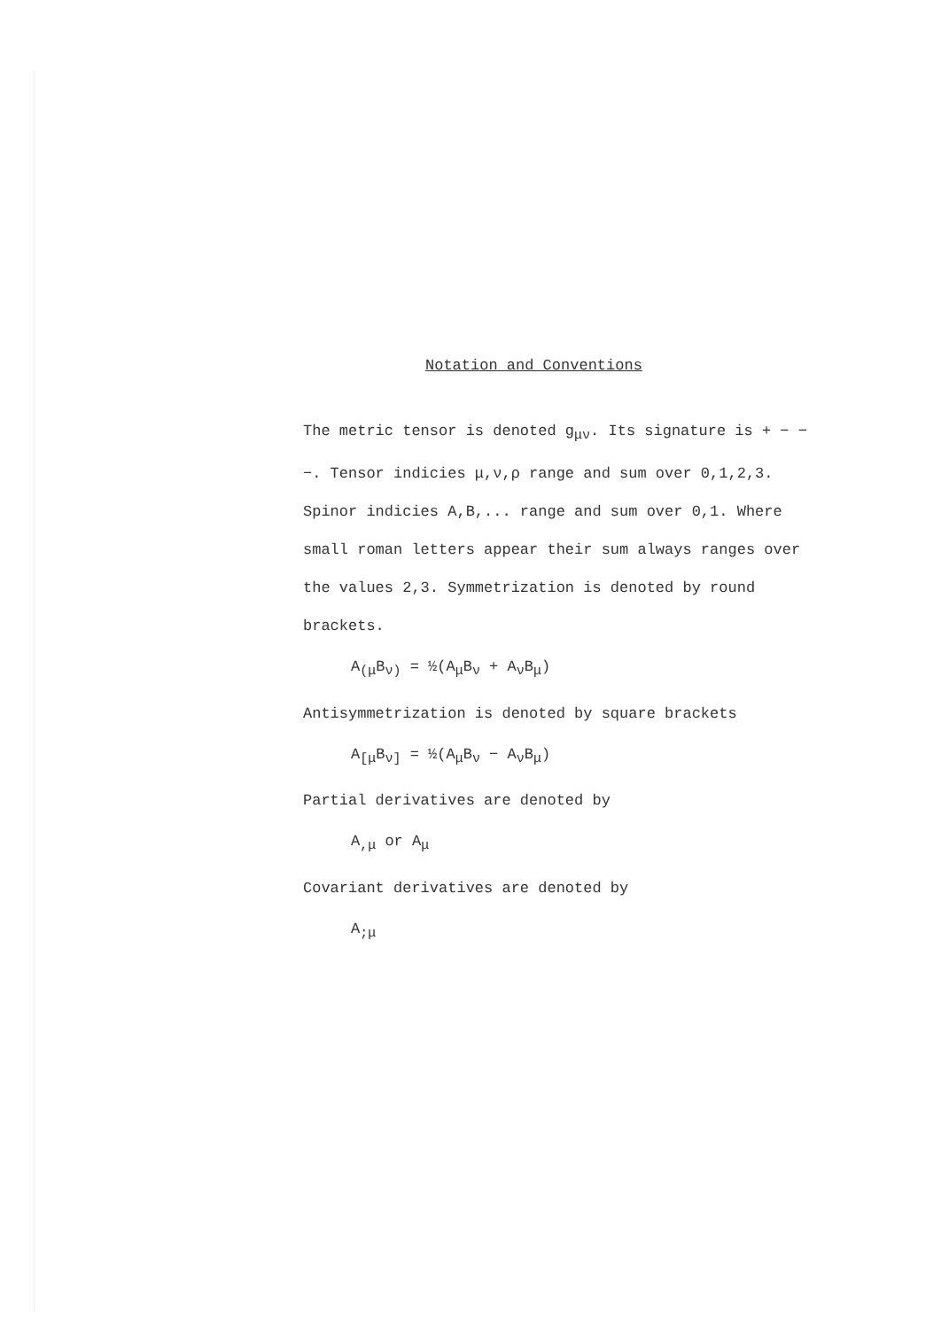Notation and Conventions
The metric tensor is denoted g<sub>μν</sub>. Its signature is + − − −. Tensor indicies μ,ν,ρ range and sum over 0,1,2,3. Spinor indicies A,B,... range and sum over 0,1. Where small roman letters appear their sum always ranges over the values 2,3. Symmetrization is denoted by round brackets.
A<sub>(μ</sub>B<sub>ν)</sub> = ½(A<sub>μ</sub>B<sub>ν</sub> + A<sub>ν</sub>B<sub>μ</sub>)
Antisymmetrization is denoted by square brackets
A<sub>[μ</sub>B<sub>ν]</sub> = ½(A<sub>μ</sub>B<sub>ν</sub> − A<sub>ν</sub>B<sub>μ</sub>)
Partial derivatives are denoted by
A<sub>,μ</sub> or A<sub>μ</sub>
Covariant derivatives are denoted by
A<sub>;μ</sub>